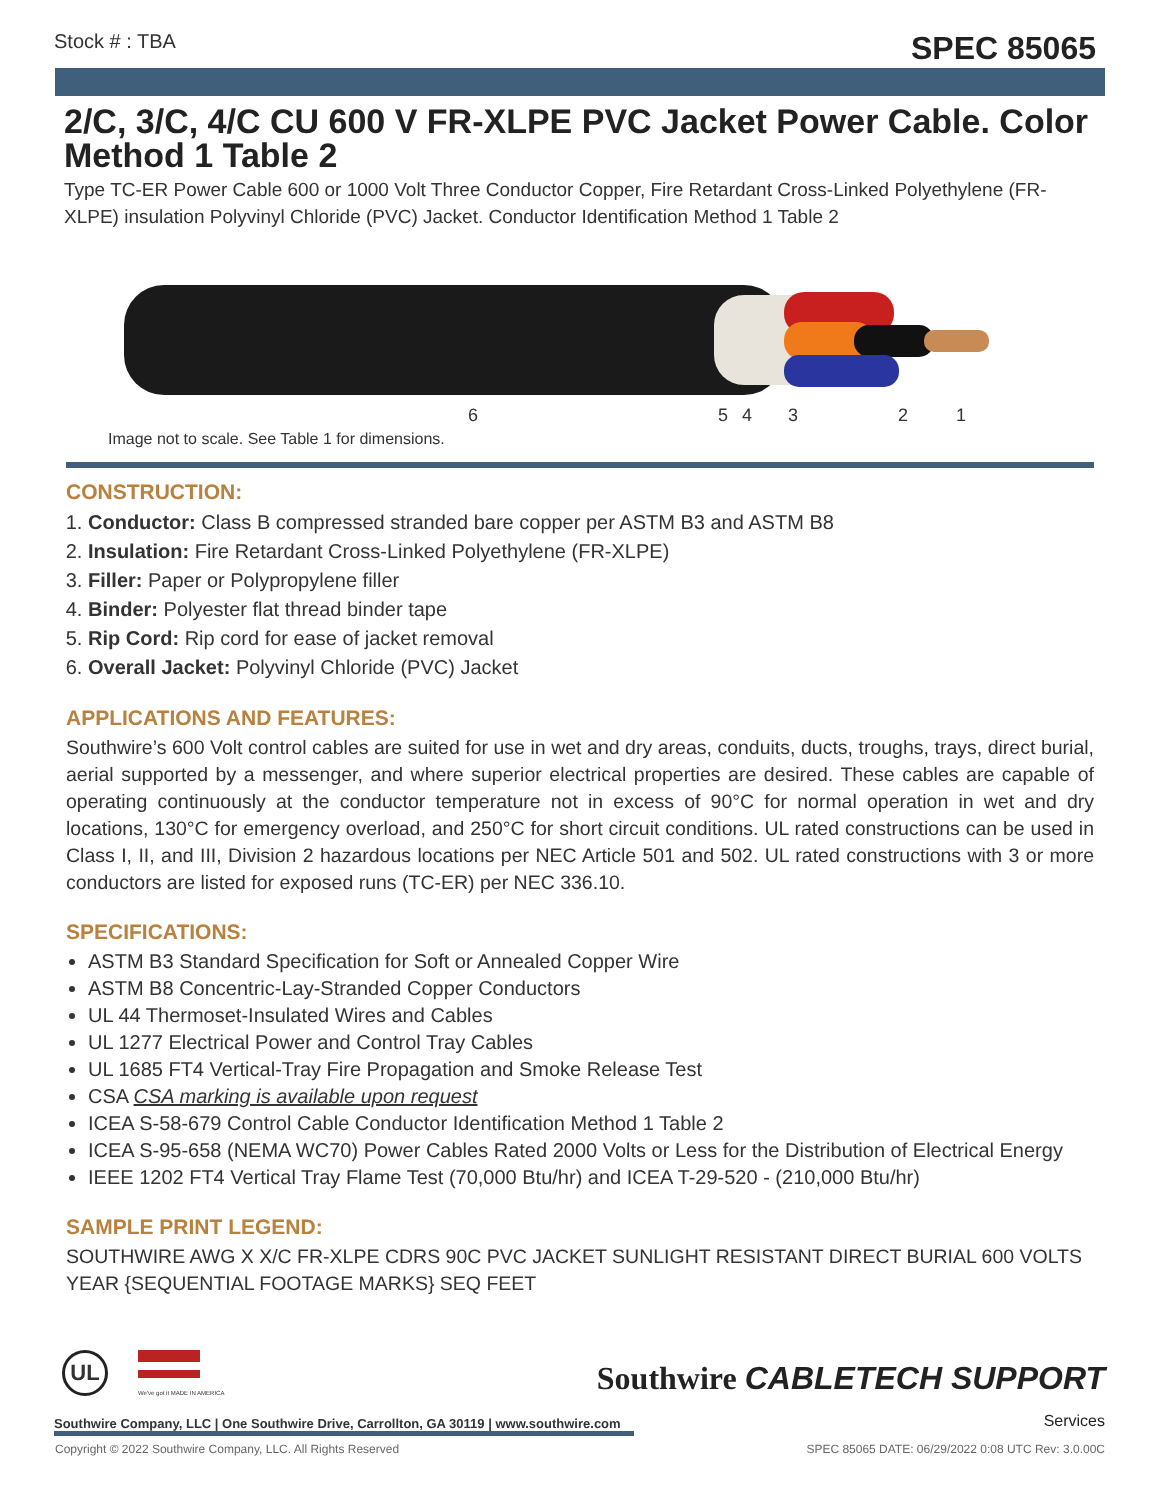Stock # : TBA SPEC 85065
2/C, 3/C, 4/C CU 600 V FR-XLPE PVC Jacket Power Cable. Color Method 1 Table 2
Type TC-ER Power Cable 600 or 1000 Volt Three Conductor Copper, Fire Retardant Cross-Linked Polyethylene (FR-XLPE) insulation Polyvinyl Chloride (PVC) Jacket. Conductor Identification Method 1 Table 2
6 5 4 3 2 1
Image not to scale. See Table 1 for dimensions.
CONSTRUCTION:
1. Conductor: Class B compressed stranded bare copper per ASTM B3 and ASTM B8
2. Insulation: Fire Retardant Cross-Linked Polyethylene (FR-XLPE)
3. Filler: Paper or Polypropylene filler
4. Binder: Polyester flat thread binder tape
5. Rip Cord: Rip cord for ease of jacket removal
6. Overall Jacket: Polyvinyl Chloride (PVC) Jacket
APPLICATIONS AND FEATURES:
Southwire’s 600 Volt control cables are suited for use in wet and dry areas, conduits, ducts, troughs, trays, direct burial, aerial supported by a messenger, and where superior electrical properties are desired. These cables are capable of operating continuously at the conductor temperature not in excess of 90°C for normal operation in wet and dry locations, 130°C for emergency overload, and 250°C for short circuit conditions. UL rated constructions can be used in Class I, II, and III, Division 2 hazardous locations per NEC Article 501 and 502. UL rated constructions with 3 or more conductors are listed for exposed runs (TC-ER) per NEC 336.10.
SPECIFICATIONS:
ASTM B3 Standard Specification for Soft or Annealed Copper Wire
ASTM B8 Concentric-Lay-Stranded Copper Conductors
UL 44 Thermoset-Insulated Wires and Cables
UL 1277 Electrical Power and Control Tray Cables
UL 1685 FT4 Vertical-Tray Fire Propagation and Smoke Release Test
CSA CSA marking is available upon request
ICEA S-58-679 Control Cable Conductor Identification Method 1 Table 2
ICEA S-95-658 (NEMA WC70) Power Cables Rated 2000 Volts or Less for the Distribution of Electrical Energy
IEEE 1202 FT4 Vertical Tray Flame Test (70,000 Btu/hr) and ICEA T-29-520 - (210,000 Btu/hr)
SAMPLE PRINT LEGEND:
SOUTHWIRE AWG X X/C FR-XLPE CDRS 90C PVC JACKET SUNLIGHT RESISTANT DIRECT BURIAL 600 VOLTS YEAR {SEQUENTIAL FOOTAGE MARKS} SEQ FEET
UL
We've got it MADE IN AMERICA
Southwire CABLETECH SUPPORT
Services
Southwire Company, LLC | One Southwire Drive, Carrollton, GA 30119 | www.southwire.com
Copyright © 2022 Southwire Company, LLC. All Rights Reserved SPEC 85065 DATE: 06/29/2022 0:08 UTC Rev: 3.0.00C